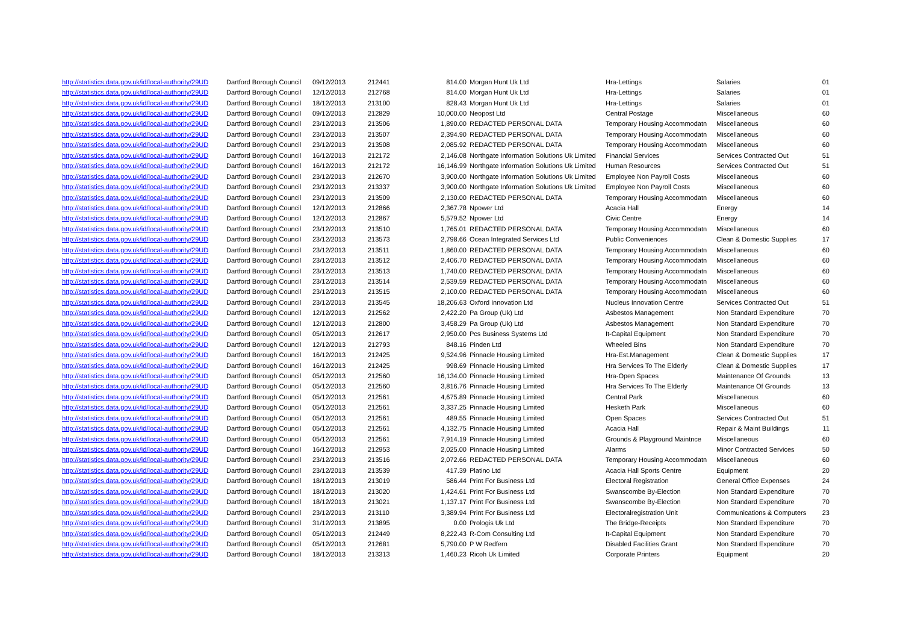| http://statistics.data.gov.uk/id/local-authority/29UD | Dartford Borough Council | 09/12/2013 | 212441 | 814.00 | Morgan Hunt Uk Ltd | Hra-Lettings | Salaries | 01 |
| http://statistics.data.gov.uk/id/local-authority/29UD | Dartford Borough Council | 12/12/2013 | 212768 | 814.00 | Morgan Hunt Uk Ltd | Hra-Lettings | Salaries | 01 |
| http://statistics.data.gov.uk/id/local-authority/29UD | Dartford Borough Council | 18/12/2013 | 213100 | 828.43 | Morgan Hunt Uk Ltd | Hra-Lettings | Salaries | 01 |
| http://statistics.data.gov.uk/id/local-authority/29UD | Dartford Borough Council | 09/12/2013 | 212829 | 10,000.00 | Neopost Ltd | Central Postage | Miscellaneous | 60 |
| http://statistics.data.gov.uk/id/local-authority/29UD | Dartford Borough Council | 23/12/2013 | 213506 | 1,890.00 | REDACTED PERSONAL DATA | Temporary Housing Accommodatn | Miscellaneous | 60 |
| http://statistics.data.gov.uk/id/local-authority/29UD | Dartford Borough Council | 23/12/2013 | 213507 | 2,394.90 | REDACTED PERSONAL DATA | Temporary Housing Accommodatn | Miscellaneous | 60 |
| http://statistics.data.gov.uk/id/local-authority/29UD | Dartford Borough Council | 23/12/2013 | 213508 | 2,085.92 | REDACTED PERSONAL DATA | Temporary Housing Accommodatn | Miscellaneous | 60 |
| http://statistics.data.gov.uk/id/local-authority/29UD | Dartford Borough Council | 16/12/2013 | 212172 | 2,146.08 | Northgate Information Solutions Uk Limited | Financial Services | Services Contracted Out | 51 |
| http://statistics.data.gov.uk/id/local-authority/29UD | Dartford Borough Council | 16/12/2013 | 212172 | 16,146.99 | Northgate Information Solutions Uk Limited | Human Resources | Services Contracted Out | 51 |
| http://statistics.data.gov.uk/id/local-authority/29UD | Dartford Borough Council | 23/12/2013 | 212670 | 3,900.00 | Northgate Information Solutions Uk Limited | Employee Non Payroll Costs | Miscellaneous | 60 |
| http://statistics.data.gov.uk/id/local-authority/29UD | Dartford Borough Council | 23/12/2013 | 213337 | 3,900.00 | Northgate Information Solutions Uk Limited | Employee Non Payroll Costs | Miscellaneous | 60 |
| http://statistics.data.gov.uk/id/local-authority/29UD | Dartford Borough Council | 23/12/2013 | 213509 | 2,130.00 | REDACTED PERSONAL DATA | Temporary Housing Accommodatn | Miscellaneous | 60 |
| http://statistics.data.gov.uk/id/local-authority/29UD | Dartford Borough Council | 12/12/2013 | 212866 | 2,367.78 | Npower Ltd | Acacia Hall | Energy | 14 |
| http://statistics.data.gov.uk/id/local-authority/29UD | Dartford Borough Council | 12/12/2013 | 212867 | 5,579.52 | Npower Ltd | Civic Centre | Energy | 14 |
| http://statistics.data.gov.uk/id/local-authority/29UD | Dartford Borough Council | 23/12/2013 | 213510 | 1,765.01 | REDACTED PERSONAL DATA | Temporary Housing Accommodatn | Miscellaneous | 60 |
| http://statistics.data.gov.uk/id/local-authority/29UD | Dartford Borough Council | 23/12/2013 | 213573 | 2,798.66 | Ocean Integrated Services Ltd | Public Conveniences | Clean & Domestic Supplies | 17 |
| http://statistics.data.gov.uk/id/local-authority/29UD | Dartford Borough Council | 23/12/2013 | 213511 | 1,860.00 | REDACTED PERSONAL DATA | Temporary Housing Accommodatn | Miscellaneous | 60 |
| http://statistics.data.gov.uk/id/local-authority/29UD | Dartford Borough Council | 23/12/2013 | 213512 | 2,406.70 | REDACTED PERSONAL DATA | Temporary Housing Accommodatn | Miscellaneous | 60 |
| http://statistics.data.gov.uk/id/local-authority/29UD | Dartford Borough Council | 23/12/2013 | 213513 | 1,740.00 | REDACTED PERSONAL DATA | Temporary Housing Accommodatn | Miscellaneous | 60 |
| http://statistics.data.gov.uk/id/local-authority/29UD | Dartford Borough Council | 23/12/2013 | 213514 | 2,539.59 | REDACTED PERSONAL DATA | Temporary Housing Accommodatn | Miscellaneous | 60 |
| http://statistics.data.gov.uk/id/local-authority/29UD | Dartford Borough Council | 23/12/2013 | 213515 | 2,100.00 | REDACTED PERSONAL DATA | Temporary Housing Accommodatn | Miscellaneous | 60 |
| http://statistics.data.gov.uk/id/local-authority/29UD | Dartford Borough Council | 23/12/2013 | 213545 | 18,206.63 | Oxford Innovation Ltd | Nucleus Innovation Centre | Services Contracted Out | 51 |
| http://statistics.data.gov.uk/id/local-authority/29UD | Dartford Borough Council | 12/12/2013 | 212562 | 2,422.20 | Pa Group (Uk) Ltd | Asbestos Management | Non Standard Expenditure | 70 |
| http://statistics.data.gov.uk/id/local-authority/29UD | Dartford Borough Council | 12/12/2013 | 212800 | 3,458.29 | Pa Group (Uk) Ltd | Asbestos Management | Non Standard Expenditure | 70 |
| http://statistics.data.gov.uk/id/local-authority/29UD | Dartford Borough Council | 05/12/2013 | 212617 | 2,950.00 | Pcs Business Systems Ltd | It-Capital Equipment | Non Standard Expenditure | 70 |
| http://statistics.data.gov.uk/id/local-authority/29UD | Dartford Borough Council | 12/12/2013 | 212793 | 848.16 | Pinden Ltd | Wheeled Bins | Non Standard Expenditure | 70 |
| http://statistics.data.gov.uk/id/local-authority/29UD | Dartford Borough Council | 16/12/2013 | 212425 | 9,524.96 | Pinnacle Housing Limited | Hra-Est.Management | Clean & Domestic Supplies | 17 |
| http://statistics.data.gov.uk/id/local-authority/29UD | Dartford Borough Council | 16/12/2013 | 212425 | 998.69 | Pinnacle Housing Limited | Hra Services To The Elderly | Clean & Domestic Supplies | 17 |
| http://statistics.data.gov.uk/id/local-authority/29UD | Dartford Borough Council | 05/12/2013 | 212560 | 16,134.00 | Pinnacle Housing Limited | Hra-Open Spaces | Maintenance Of Grounds | 13 |
| http://statistics.data.gov.uk/id/local-authority/29UD | Dartford Borough Council | 05/12/2013 | 212560 | 3,816.76 | Pinnacle Housing Limited | Hra Services To The Elderly | Maintenance Of Grounds | 13 |
| http://statistics.data.gov.uk/id/local-authority/29UD | Dartford Borough Council | 05/12/2013 | 212561 | 4,675.89 | Pinnacle Housing Limited | Central Park | Miscellaneous | 60 |
| http://statistics.data.gov.uk/id/local-authority/29UD | Dartford Borough Council | 05/12/2013 | 212561 | 3,337.25 | Pinnacle Housing Limited | Hesketh Park | Miscellaneous | 60 |
| http://statistics.data.gov.uk/id/local-authority/29UD | Dartford Borough Council | 05/12/2013 | 212561 | 489.55 | Pinnacle Housing Limited | Open Spaces | Services Contracted Out | 51 |
| http://statistics.data.gov.uk/id/local-authority/29UD | Dartford Borough Council | 05/12/2013 | 212561 | 4,132.75 | Pinnacle Housing Limited | Acacia Hall | Repair & Maint Buildings | 11 |
| http://statistics.data.gov.uk/id/local-authority/29UD | Dartford Borough Council | 05/12/2013 | 212561 | 7,914.19 | Pinnacle Housing Limited | Grounds & Playground Maintnce | Miscellaneous | 60 |
| http://statistics.data.gov.uk/id/local-authority/29UD | Dartford Borough Council | 16/12/2013 | 212953 | 2,025.00 | Pinnacle Housing Limited | Alarms | Minor Contracted Services | 50 |
| http://statistics.data.gov.uk/id/local-authority/29UD | Dartford Borough Council | 23/12/2013 | 213516 | 2,072.66 | REDACTED PERSONAL DATA | Temporary Housing Accommodatn | Miscellaneous | 60 |
| http://statistics.data.gov.uk/id/local-authority/29UD | Dartford Borough Council | 23/12/2013 | 213539 | 417.39 | Platino Ltd | Acacia Hall Sports Centre | Equipment | 20 |
| http://statistics.data.gov.uk/id/local-authority/29UD | Dartford Borough Council | 18/12/2013 | 213019 | 586.44 | Print For Business Ltd | Electoral Registration | General Office Expenses | 24 |
| http://statistics.data.gov.uk/id/local-authority/29UD | Dartford Borough Council | 18/12/2013 | 213020 | 1,424.61 | Print For Business Ltd | Swanscombe By-Election | Non Standard Expenditure | 70 |
| http://statistics.data.gov.uk/id/local-authority/29UD | Dartford Borough Council | 18/12/2013 | 213021 | 1,137.17 | Print For Business Ltd | Swanscombe By-Election | Non Standard Expenditure | 70 |
| http://statistics.data.gov.uk/id/local-authority/29UD | Dartford Borough Council | 23/12/2013 | 213110 | 3,389.94 | Print For Business Ltd | Electoralregistration Unit | Communications & Computers | 23 |
| http://statistics.data.gov.uk/id/local-authority/29UD | Dartford Borough Council | 31/12/2013 | 213895 | 0.00 | Prologis Uk Ltd | The Bridge-Receipts | Non Standard Expenditure | 70 |
| http://statistics.data.gov.uk/id/local-authority/29UD | Dartford Borough Council | 05/12/2013 | 212449 | 8,222.43 | R-Com Consulting Ltd | It-Capital Equipment | Non Standard Expenditure | 70 |
| http://statistics.data.gov.uk/id/local-authority/29UD | Dartford Borough Council | 05/12/2013 | 212681 | 5,790.00 | P W Redfern | Disabled Facilities Grant | Non Standard Expenditure | 70 |
| http://statistics.data.gov.uk/id/local-authority/29UD | Dartford Borough Council | 18/12/2013 | 213313 | 1,460.23 | Ricoh Uk Limited | Corporate Printers | Equipment | 20 |